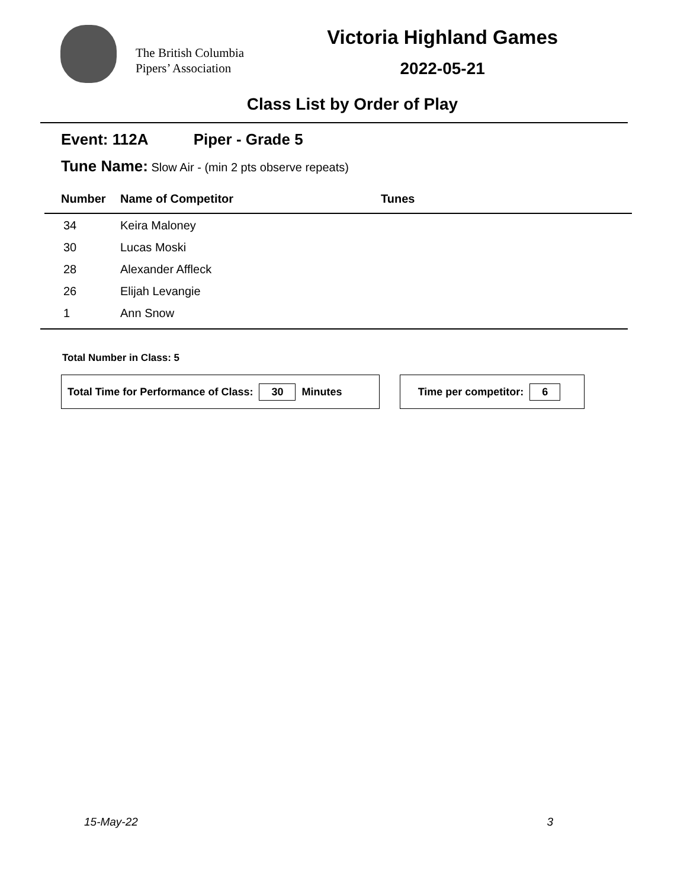The British Columbia
Pipers’ Association
Victoria Highland Games
2022-05-21
Class List by Order of Play
Event: 112A Piper - Grade 5
Tune Name: Slow Air - (min 2 pts observe repeats)
| Number | Name of Competitor | Tunes |
| --- | --- | --- |
| 34 | Keira Maloney | |
| 30 | Lucas Moski | |
| 28 | Alexander Affleck | |
| 26 | Elijah Levangie | |
| 1 | Ann Snow | |
Total Number in Class: 5
Total Time for Performance of Class: 30 Minutes Time per competitor: 6
15-May-22 3